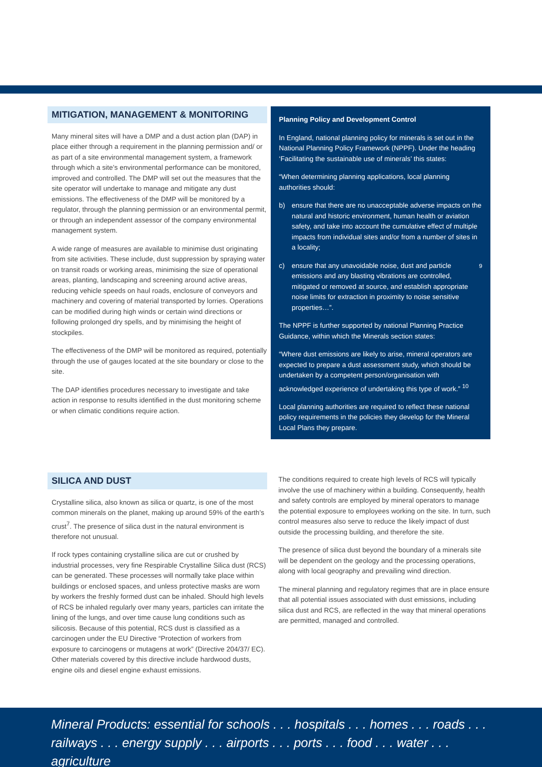MITIGATION, MANAGEMENT & MONITORING
Many mineral sites will have a DMP and a dust action plan (DAP) in place either through a requirement in the planning permission and/ or as part of a site environmental management system, a framework through which a site’s environmental performance can be monitored, improved and controlled. The DMP will set out the measures that the site operator will undertake to manage and mitigate any dust emissions. The effectiveness of the DMP will be monitored by a regulator, through the planning permission or an environmental permit, or through an independent assessor of the company environmental management system.
A wide range of measures are available to minimise dust originating from site activities. These include, dust suppression by spraying water on transit roads or working areas, minimising the size of operational areas, planting, landscaping and screening around active areas, reducing vehicle speeds on haul roads, enclosure of conveyors and machinery and covering of material transported by lorries. Operations can be modified during high winds or certain wind directions or following prolonged dry spells, and by minimising the height of stockpiles.
The effectiveness of the DMP will be monitored as required, potentially through the use of gauges located at the site boundary or close to the site.
The DAP identifies procedures necessary to investigate and take action in response to results identified in the dust monitoring scheme or when climatic conditions require action.
Planning Policy and Development Control
In England, national planning policy for minerals is set out in the National Planning Policy Framework (NPPF). Under the heading ‘Facilitating the sustainable use of minerals’ this states:
“When determining planning applications, local planning authorities should:
b) ensure that there are no unacceptable adverse impacts on the natural and historic environment, human health or aviation safety, and take into account the cumulative effect of multiple impacts from individual sites and/or from a number of sites in a locality;
c) ensure that any unavoidable noise, dust and particle emissions and any blasting vibrations are controlled, mitigated or removed at source, and establish appropriate noise limits for extraction in proximity to noise sensitive properties…”.<sup>9</sup>
The NPPF is further supported by national Planning Practice Guidance, within which the Minerals section states:
“Where dust emissions are likely to arise, mineral operators are expected to prepare a dust assessment study, which should be undertaken by a competent person/organisation with acknowledged experience of undertaking this type of work.” <sup>10</sup>
Local planning authorities are required to reflect these national policy requirements in the policies they develop for the Mineral Local Plans they prepare.
SILICA AND DUST
Crystalline silica, also known as silica or quartz, is one of the most common minerals on the planet, making up around 59% of the earth’s crust<sup>7</sup>. The presence of silica dust in the natural environment is therefore not unusual.
If rock types containing crystalline silica are cut or crushed by industrial processes, very fine Respirable Crystalline Silica dust (RCS) can be generated. These processes will normally take place within buildings or enclosed spaces, and unless protective masks are worn by workers the freshly formed dust can be inhaled. Should high levels of RCS be inhaled regularly over many years, particles can irritate the lining of the lungs, and over time cause lung conditions such as silicosis. Because of this potential, RCS dust is classified as a carcinogen under the EU Directive “Protection of workers from exposure to carcinogens or mutagens at work” (Directive 204/37/ EC). Other materials covered by this directive include hardwood dusts, engine oils and diesel engine exhaust emissions.
The conditions required to create high levels of RCS will typically involve the use of machinery within a building. Consequently, health and safety controls are employed by mineral operators to manage the potential exposure to employees working on the site. In turn, such control measures also serve to reduce the likely impact of dust outside the processing building, and therefore the site.
The presence of silica dust beyond the boundary of a minerals site will be dependent on the geology and the processing operations, along with local geography and prevailing wind direction.
The mineral planning and regulatory regimes that are in place ensure that all potential issues associated with dust emissions, including silica dust and RCS, are reflected in the way that mineral operations are permitted, managed and controlled.
Mineral Products: essential for schools . . . hospitals . . . homes . . . roads . . . railways . . . energy supply . . . airports . . . ports . . . food . . . water . . . agriculture